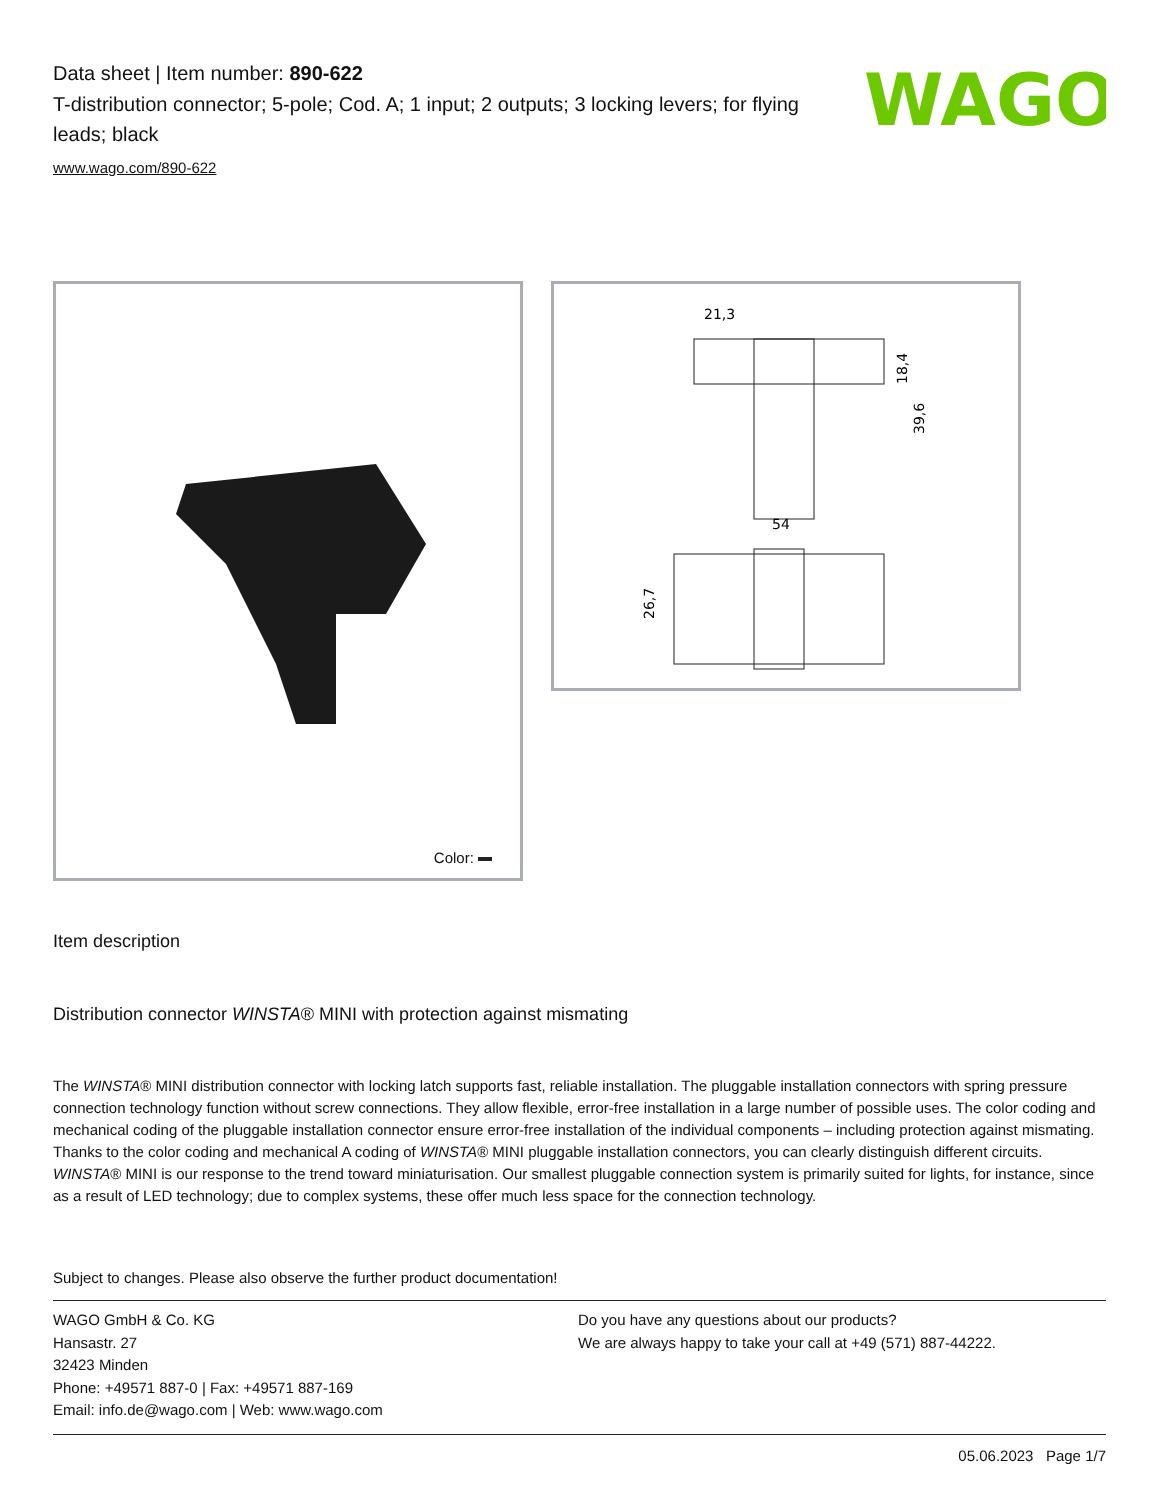WAGO
Data sheet | Item number: 890-622
T-distribution connector; 5-pole; Cod. A; 1 input; 2 outputs; 3 locking levers; for flying leads; black
www.wago.com/890-622
Color:
21,3
18,4
39,6
54
26,7
Item description
Distribution connector WINSTA® MINI with protection against mismating
The WINSTA® MINI distribution connector with locking latch supports fast, reliable installation. The pluggable installation connectors with spring pressure connection technology function without screw connections. They allow flexible, error-free installation in a large number of possible uses. The color coding and mechanical coding of the pluggable installation connector ensure error-free installation of the individual components – including protection against mismating. Thanks to the color coding and mechanical A coding of WINSTA® MINI pluggable installation connectors, you can clearly distinguish different circuits. WINSTA® MINI is our response to the trend toward miniaturisation. Our smallest pluggable connection system is primarily suited for lights, for instance, since as a result of LED technology; due to complex systems, these offer much less space for the connection technology.
Subject to changes. Please also observe the further product documentation!
WAGO GmbH & Co. KG
Hansastr. 27
32423 Minden
Phone: +49571 887-0 | Fax: +49571 887-169
Email: info.de@wago.com | Web: www.wago.com
Do you have any questions about our products?
We are always happy to take your call at +49 (571) 887-44222.
05.06.2023 Page 1/7